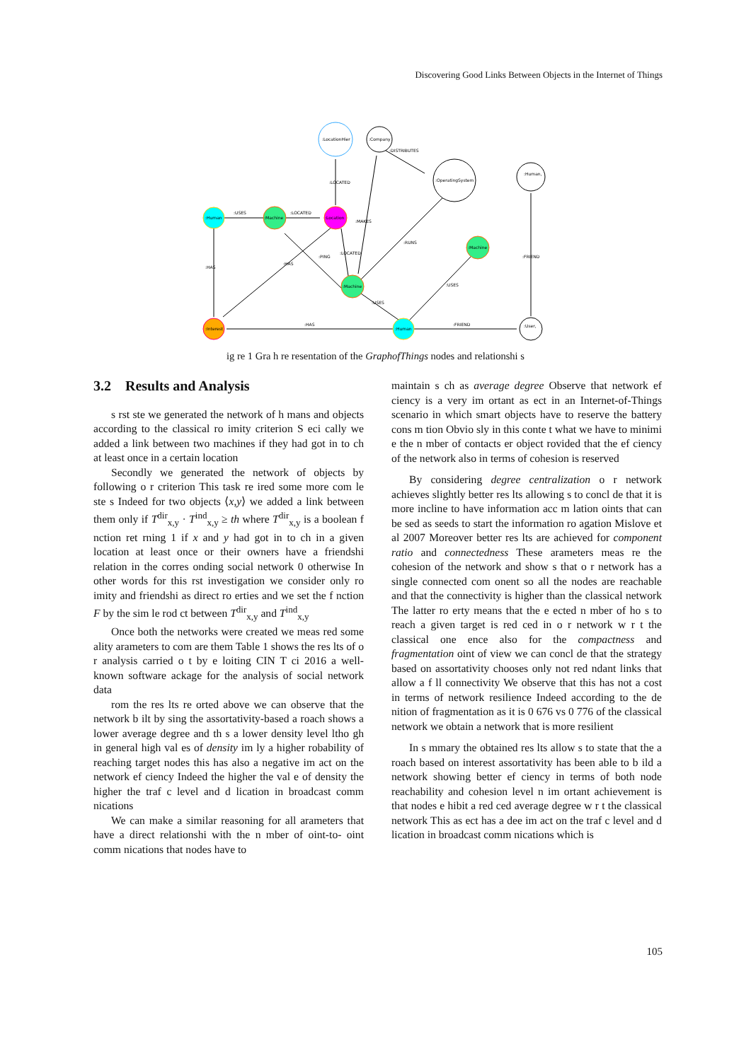Discovering Good Links Between Objects in the Internet of Things
:LocationHier
:Company
:OperatingSystem
:Human,
:Human
:Machine
:Location
:Machine
:Machine
:Interest
:Human
:User,
:USES
:LOCATED
:LOCATED
:DISTRIBUTES
:MAKES
:RUNS
:USES
:HAS
:HAS
:PING
:LOCATED
:USES
:HAS
:FRIEND
:FRIEND
ig re 1 Gra h re resentation of the GraphofThings nodes and relationshi s
3.2 Results and Analysis
s rst ste we generated the network of h mans and objects according to the classical ro imity criterion S eci cally we added a link between two machines if they had got in to ch at least once in a certain location
Secondly we generated the network of objects by following o r criterion This task re ired some more com le ste s Indeed for two objects ⟨x,y⟩ we added a link between them only if T<sup>dir</sup><sub>x,y</sub> · T<sup>ind</sup><sub>x,y</sub> ≥ th where T<sup>dir</sup><sub>x,y</sub> is a boolean f nction ret rning 1 if x and y had got in to ch in a given location at least once or their owners have a friendshi relation in the corres onding social network 0 otherwise In other words for this rst investigation we consider only ro imity and friendshi as direct ro erties and we set the f nction F by the sim le rod ct between T<sup>dir</sup><sub>x,y</sub> and T<sup>ind</sup><sub>x,y</sub>
Once both the networks were created we meas red some ality arameters to com are them Table 1 shows the res lts of o r analysis carried o t by e loiting CIN T ci 2016 a well-known software ackage for the analysis of social network data
rom the res lts re orted above we can observe that the network b ilt by sing the assortativity-based a roach shows a lower average degree and th s a lower density level ltho gh in general high val es of density im ly a higher robability of reaching target nodes this has also a negative im act on the network ef ciency Indeed the higher the val e of density the higher the traf c level and d lication in broadcast comm nications
We can make a similar reasoning for all arameters that have a direct relationshi with the n mber of oint-to- oint comm nications that nodes have to
maintain s ch as average degree Observe that network ef ciency is a very im ortant as ect in an Internet-of-Things scenario in which smart objects have to reserve the battery cons m tion Obvio sly in this conte t what we have to minimi e the n mber of contacts er object rovided that the ef ciency of the network also in terms of cohesion is reserved
By considering degree centralization o r network achieves slightly better res lts allowing s to concl de that it is more incline to have information acc m lation oints that can be sed as seeds to start the information ro agation Mislove et al 2007 Moreover better res lts are achieved for component ratio and connectedness These arameters meas re the cohesion of the network and show s that o r network has a single connected com onent so all the nodes are reachable and that the connectivity is higher than the classical network The latter ro erty means that the e ected n mber of ho s to reach a given target is red ced in o r network w r t the classical one ence also for the compactness and fragmentation oint of view we can concl de that the strategy based on assortativity chooses only not red ndant links that allow a f ll connectivity We observe that this has not a cost in terms of network resilience Indeed according to the de nition of fragmentation as it is 0 676 vs 0 776 of the classical network we obtain a network that is more resilient
In s mmary the obtained res lts allow s to state that the a roach based on interest assortativity has been able to b ild a network showing better ef ciency in terms of both node reachability and cohesion level n im ortant achievement is that nodes e hibit a red ced average degree w r t the classical network This as ect has a dee im act on the traf c level and d lication in broadcast comm nications which is
105